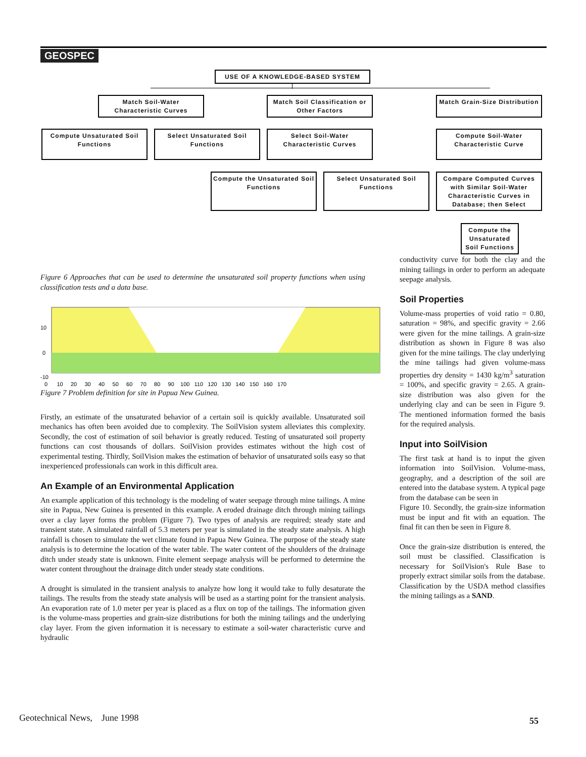GEOSPEC
USE OF A KNOWLEDGE-BASED SYSTEM
Match Soil-Water Characteristic Curves
Match Soil Classification or Other Factors
Match Grain-Size Distribution
Compute Unsaturated Soil Functions
Select Unsaturated Soil Functions
Select Soil-Water Characteristic Curves
Compute Soil-Water Characteristic Curve
Compute the Unsaturated Soil Functions
Select Unsaturated Soil Functions
Compare Computed Curves with Similar Soil-Water Characteristic Curves in Database; then Select
Compute the Unsaturated Soil Functions
Figure 6 Approaches that can be used to determine the unsaturated soil property functions when using classification tests and a data base.
10
0
-10
0 10 20 30 40 50 60 70 80 90 100 110 120 130 140 150 160 170
Figure 7 Problem definition for site in Papua New Guinea.
Firstly, an estimate of the unsaturated behavior of a certain soil is quickly available. Unsaturated soil mechanics has often been avoided due to complexity. The SoilVision system alleviates this complexity. Secondly, the cost of estimation of soil behavior is greatly reduced. Testing of unsaturated soil property functions can cost thousands of dollars. SoilVision provides estimates without the high cost of experimental testing. Thirdly, SoilVision makes the estimation of behavior of unsaturated soils easy so that inexperienced professionals can work in this difficult area.
An Example of an Environmental Application
An example application of this technology is the modeling of water seepage through mine tailings. A mine site in Papua, New Guinea is presented in this example. A eroded drainage ditch through mining tailings over a clay layer forms the problem (Figure 7). Two types of analysis are required; steady state and transient state. A simulated rainfall of 5.3 meters per year is simulated in the steady state analysis. A high rainfall is chosen to simulate the wet climate found in Papua New Guinea. The purpose of the steady state analysis is to determine the location of the water table. The water content of the shoulders of the drainage ditch under steady state is unknown. Finite element seepage analysis will be performed to determine the water content throughout the drainage ditch under steady state conditions.
A drought is simulated in the transient analysis to analyze how long it would take to fully desaturate the tailings. The results from the steady state analysis will be used as a starting point for the transient analysis. An evaporation rate of 1.0 meter per year is placed as a flux on top of the tailings. The information given is the volume-mass properties and grain-size distributions for both the mining tailings and the underlying clay layer. From the given information it is necessary to estimate a soil-water characteristic curve and hydraulic
conductivity curve for both the clay and the mining tailings in order to perform an adequate seepage analysis.
Soil Properties
Volume-mass properties of void ratio = 0.80, saturation = 98%, and specific gravity = 2.66 were given for the mine tailings. A grain-size distribution as shown in Figure 8 was also given for the mine tailings. The clay underlying the mine tailings had given volume-mass properties dry density = 1430 kg/m<sup>3</sup> saturation = 100%, and specific gravity = 2.65. A grain-size distribution was also given for the underlying clay and can be seen in Figure 9. The mentioned information formed the basis for the required analysis.
Input into SoilVision
The first task at hand is to input the given information into SoilVision. Volume-mass, geography, and a description of the soil are entered into the database system. A typical page from the database can be seen in
Figure 10. Secondly, the grain-size information must be input and fit with an equation. The final fit can then be seen in Figure 8.
Once the grain-size distribution is entered, the soil must be classified. Classification is necessary for SoilVision's Rule Base to properly extract similar soils from the database. Classification by the USDA method classifies the mining tailings as a SAND.
Geotechnical News, June 1998
55